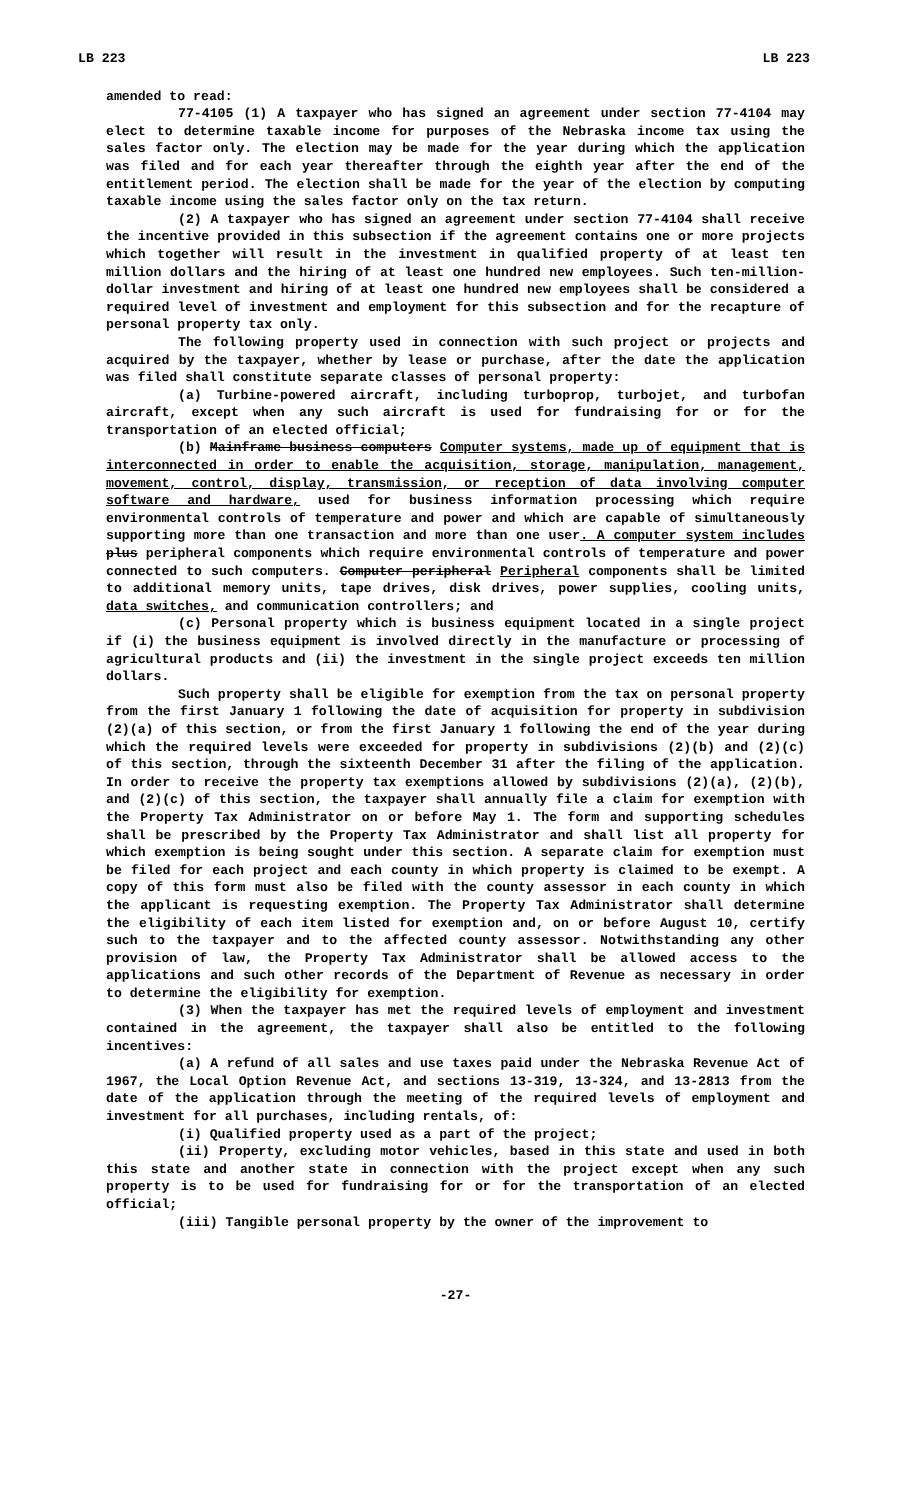LB 223 LB 223
amended to read:
77-4105 (1) A taxpayer who has signed an agreement under section 77-4104 may elect to determine taxable income for purposes of the Nebraska income tax using the sales factor only. The election may be made for the year during which the application was filed and for each year thereafter through the eighth year after the end of the entitlement period. The election shall be made for the year of the election by computing taxable income using the sales factor only on the tax return.
(2) A taxpayer who has signed an agreement under section 77-4104 shall receive the incentive provided in this subsection if the agreement contains one or more projects which together will result in the investment in qualified property of at least ten million dollars and the hiring of at least one hundred new employees. Such ten-million-dollar investment and hiring of at least one hundred new employees shall be considered a required level of investment and employment for this subsection and for the recapture of personal property tax only.
The following property used in connection with such project or projects and acquired by the taxpayer, whether by lease or purchase, after the date the application was filed shall constitute separate classes of personal property:
(a) Turbine-powered aircraft, including turboprop, turbojet, and turbofan aircraft, except when any such aircraft is used for fundraising for or for the transportation of an elected official;
(b) Mainframe business computers Computer systems, made up of equipment that is interconnected in order to enable the acquisition, storage, manipulation, management, movement, control, display, transmission, or reception of data involving computer software and hardware, used for business information processing which require environmental controls of temperature and power and which are capable of simultaneously supporting more than one transaction and more than one user. A computer system includes plus peripheral components which require environmental controls of temperature and power connected to such computers. Computer peripheral Peripheral components shall be limited to additional memory units, tape drives, disk drives, power supplies, cooling units, data switches, and communication controllers; and
(c) Personal property which is business equipment located in a single project if (i) the business equipment is involved directly in the manufacture or processing of agricultural products and (ii) the investment in the single project exceeds ten million dollars.
Such property shall be eligible for exemption from the tax on personal property from the first January 1 following the date of acquisition for property in subdivision (2)(a) of this section, or from the first January 1 following the end of the year during which the required levels were exceeded for property in subdivisions (2)(b) and (2)(c) of this section, through the sixteenth December 31 after the filing of the application. In order to receive the property tax exemptions allowed by subdivisions (2)(a), (2)(b), and (2)(c) of this section, the taxpayer shall annually file a claim for exemption with the Property Tax Administrator on or before May 1. The form and supporting schedules shall be prescribed by the Property Tax Administrator and shall list all property for which exemption is being sought under this section. A separate claim for exemption must be filed for each project and each county in which property is claimed to be exempt. A copy of this form must also be filed with the county assessor in each county in which the applicant is requesting exemption. The Property Tax Administrator shall determine the eligibility of each item listed for exemption and, on or before August 10, certify such to the taxpayer and to the affected county assessor. Notwithstanding any other provision of law, the Property Tax Administrator shall be allowed access to the applications and such other records of the Department of Revenue as necessary in order to determine the eligibility for exemption.
(3) When the taxpayer has met the required levels of employment and investment contained in the agreement, the taxpayer shall also be entitled to the following incentives:
(a) A refund of all sales and use taxes paid under the Nebraska Revenue Act of 1967, the Local Option Revenue Act, and sections 13-319, 13-324, and 13-2813 from the date of the application through the meeting of the required levels of employment and investment for all purchases, including rentals, of:
(i) Qualified property used as a part of the project;
(ii) Property, excluding motor vehicles, based in this state and used in both this state and another state in connection with the project except when any such property is to be used for fundraising for or for the transportation of an elected official;
(iii) Tangible personal property by the owner of the improvement to
-27-